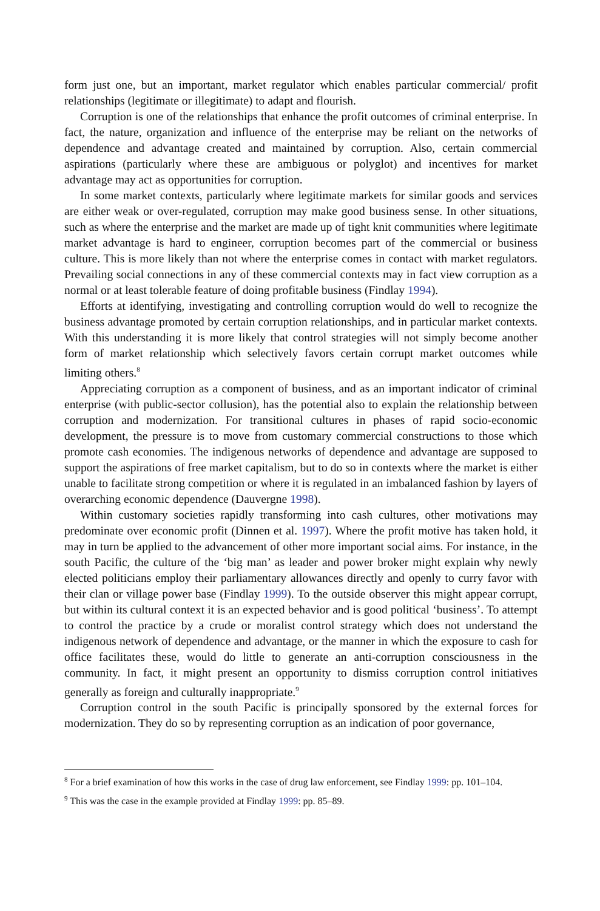form just one, but an important, market regulator which enables particular commercial/ profit relationships (legitimate or illegitimate) to adapt and flourish.
Corruption is one of the relationships that enhance the profit outcomes of criminal enterprise. In fact, the nature, organization and influence of the enterprise may be reliant on the networks of dependence and advantage created and maintained by corruption. Also, certain commercial aspirations (particularly where these are ambiguous or polyglot) and incentives for market advantage may act as opportunities for corruption.
In some market contexts, particularly where legitimate markets for similar goods and services are either weak or over-regulated, corruption may make good business sense. In other situations, such as where the enterprise and the market are made up of tight knit communities where legitimate market advantage is hard to engineer, corruption becomes part of the commercial or business culture. This is more likely than not where the enterprise comes in contact with market regulators. Prevailing social connections in any of these commercial contexts may in fact view corruption as a normal or at least tolerable feature of doing profitable business (Findlay 1994).
Efforts at identifying, investigating and controlling corruption would do well to recognize the business advantage promoted by certain corruption relationships, and in particular market contexts. With this understanding it is more likely that control strategies will not simply become another form of market relationship which selectively favors certain corrupt market outcomes while limiting others.<sup>8</sup>
Appreciating corruption as a component of business, and as an important indicator of criminal enterprise (with public-sector collusion), has the potential also to explain the relationship between corruption and modernization. For transitional cultures in phases of rapid socio-economic development, the pressure is to move from customary commercial constructions to those which promote cash economies. The indigenous networks of dependence and advantage are supposed to support the aspirations of free market capitalism, but to do so in contexts where the market is either unable to facilitate strong competition or where it is regulated in an imbalanced fashion by layers of overarching economic dependence (Dauvergne 1998).
Within customary societies rapidly transforming into cash cultures, other motivations may predominate over economic profit (Dinnen et al. 1997). Where the profit motive has taken hold, it may in turn be applied to the advancement of other more important social aims. For instance, in the south Pacific, the culture of the ‘big man’ as leader and power broker might explain why newly elected politicians employ their parliamentary allowances directly and openly to curry favor with their clan or village power base (Findlay 1999). To the outside observer this might appear corrupt, but within its cultural context it is an expected behavior and is good political ‘business’. To attempt to control the practice by a crude or moralist control strategy which does not understand the indigenous network of dependence and advantage, or the manner in which the exposure to cash for office facilitates these, would do little to generate an anti-corruption consciousness in the community. In fact, it might present an opportunity to dismiss corruption control initiatives generally as foreign and culturally inappropriate.<sup>9</sup>
Corruption control in the south Pacific is principally sponsored by the external forces for modernization. They do so by representing corruption as an indication of poor governance,
<sup>8</sup> For a brief examination of how this works in the case of drug law enforcement, see Findlay 1999: pp. 101–104.
<sup>9</sup> This was the case in the example provided at Findlay 1999: pp. 85–89.